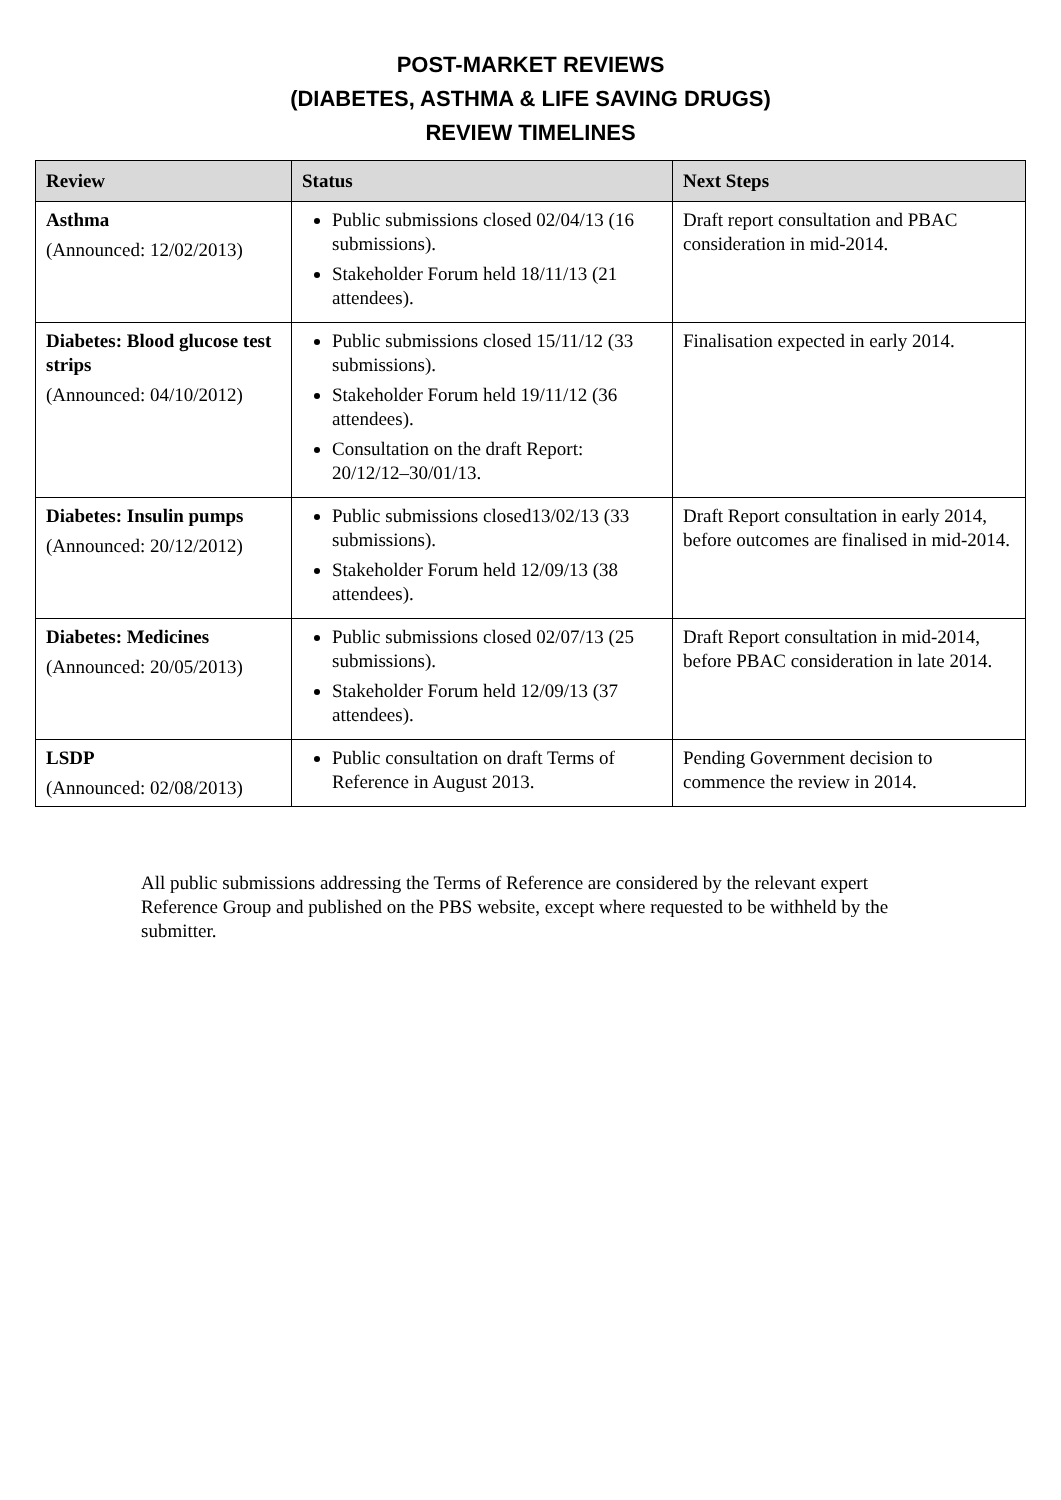POST-MARKET REVIEWS
(DIABETES, ASTHMA & LIFE SAVING DRUGS)
REVIEW TIMELINES
| Review | Status | Next Steps |
| --- | --- | --- |
| Asthma (Announced: 12/02/2013) | Public submissions closed 02/04/13 (16 submissions). Stakeholder Forum held 18/11/13 (21 attendees). | Draft report consultation and PBAC consideration in mid-2014. |
| Diabetes: Blood glucose test strips (Announced: 04/10/2012) | Public submissions closed 15/11/12 (33 submissions). Stakeholder Forum held 19/11/12 (36 attendees). Consultation on the draft Report: 20/12/12–30/01/13. | Finalisation expected in early 2014. |
| Diabetes: Insulin pumps (Announced: 20/12/2012) | Public submissions closed13/02/13 (33 submissions). Stakeholder Forum held 12/09/13 (38 attendees). | Draft Report consultation in early 2014, before outcomes are finalised in mid-2014. |
| Diabetes: Medicines (Announced: 20/05/2013) | Public submissions closed 02/07/13 (25 submissions). Stakeholder Forum held 12/09/13 (37 attendees). | Draft Report consultation in mid-2014, before PBAC consideration in late 2014. |
| LSDP (Announced: 02/08/2013) | Public consultation on draft Terms of Reference in August 2013. | Pending Government decision to commence the review in 2014. |
All public submissions addressing the Terms of Reference are considered by the relevant expert Reference Group and published on the PBS website, except where requested to be withheld by the submitter.